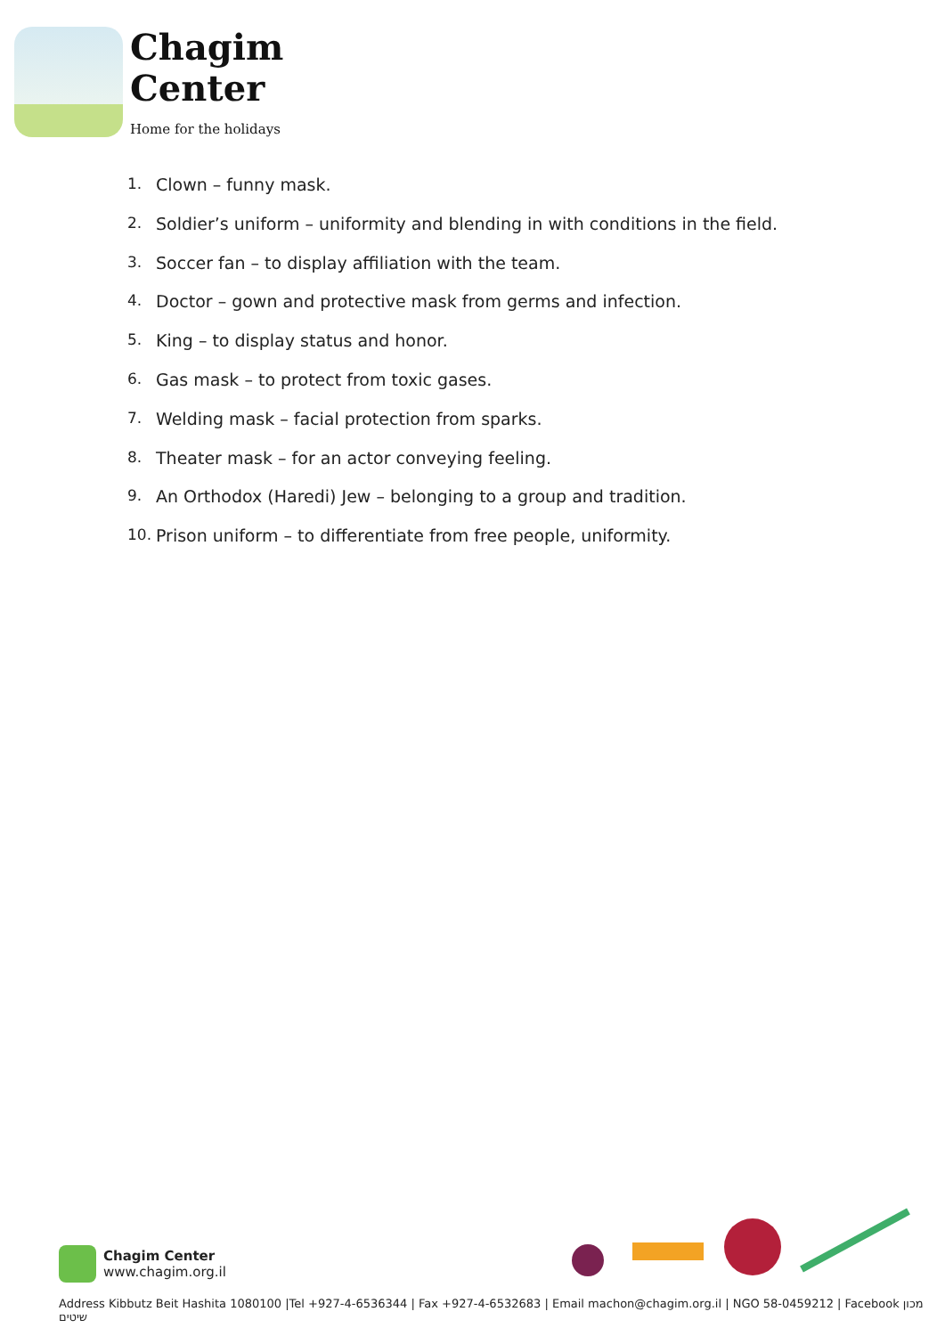Chagim
Center
Home for the holidays
1. Clown – funny mask.
2. Soldier’s uniform – uniformity and blending in with conditions in the field.
3. Soccer fan – to display affiliation with the team.
4. Doctor – gown and protective mask from germs and infection.
5. King – to display status and honor.
6. Gas mask – to protect from toxic gases.
7. Welding mask – facial protection from sparks.
8. Theater mask – for an actor conveying feeling.
9. An Orthodox (Haredi) Jew – belonging to a group and tradition.
10. Prison uniform – to differentiate from free people, uniformity.
Chagim Center
www.chagim.org.il
Address Kibbutz Beit Hashita 1080100 |Tel +927-4-6536344 | Fax +927-4-6532683 | Email machon@chagim.org.il | NGO 58-0459212 | Facebook מכון שיטים